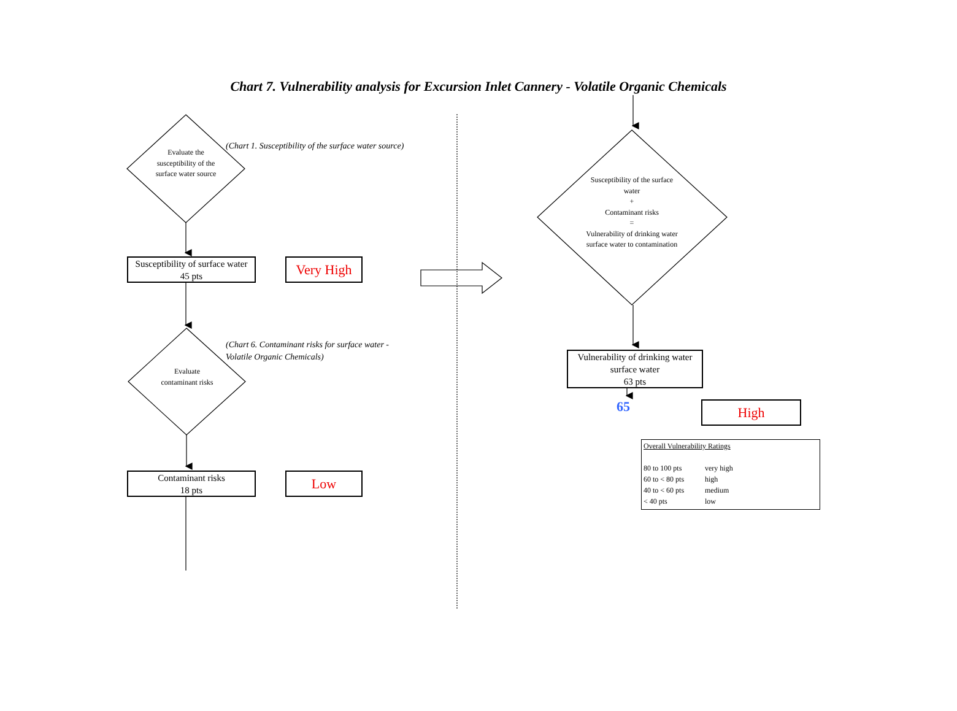Chart 7. Vulnerability analysis for Excursion Inlet Cannery - Volatile Organic Chemicals
Evaluate the susceptibility of the surface water source
(Chart 1. Susceptibility of the surface water source)
Susceptibility of surface water
45 pts
Very High
Evaluate contaminant risks
(Chart 6. Contaminant risks for surface water -
Volatile Organic Chemicals)
Contaminant risks
18 pts
Low
Susceptibility of the surface water
+
Contaminant risks
=
Vulnerability of drinking water surface water to contamination
Vulnerability of drinking water surface water
63 pts
65 High
Overall Vulnerability Ratings
80 to 100 pts very high 60 to < 80 pts high 40 to < 60 pts medium < 40 pts low